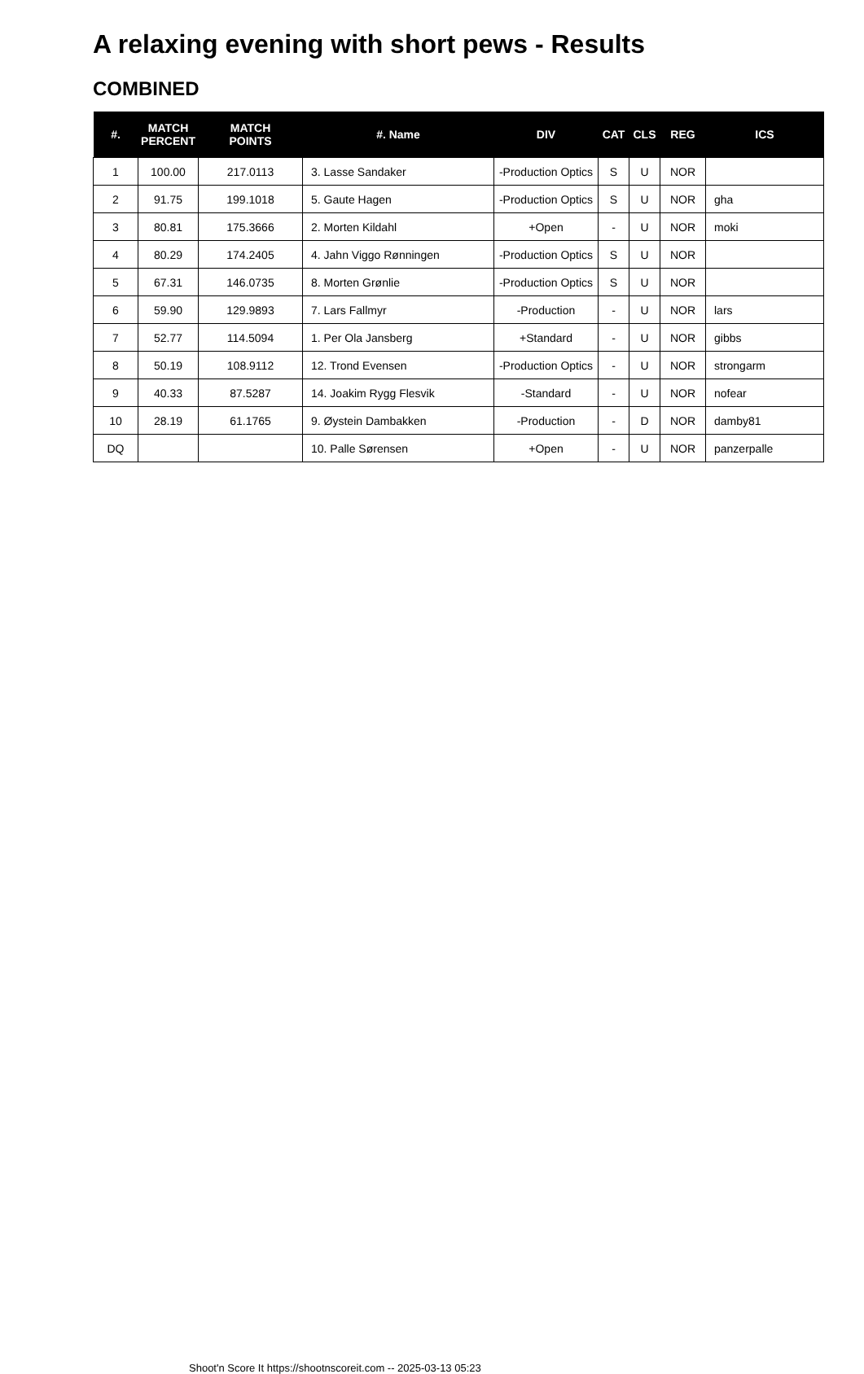A relaxing evening with short pews - Results
COMBINED
| #. | MATCH PERCENT | MATCH POINTS | #. Name | DIV | CAT | CLS | REG | ICS |
| --- | --- | --- | --- | --- | --- | --- | --- | --- |
| 1 | 100.00 | 217.0113 | 3. Lasse Sandaker | -Production Optics | S | U | NOR | |
| 2 | 91.75 | 199.1018 | 5. Gaute Hagen | -Production Optics | S | U | NOR | gha |
| 3 | 80.81 | 175.3666 | 2. Morten Kildahl | +Open | - | U | NOR | moki |
| 4 | 80.29 | 174.2405 | 4. Jahn Viggo Rønningen | -Production Optics | S | U | NOR | |
| 5 | 67.31 | 146.0735 | 8. Morten Grønlie | -Production Optics | S | U | NOR | |
| 6 | 59.90 | 129.9893 | 7. Lars Fallmyr | -Production | - | U | NOR | lars |
| 7 | 52.77 | 114.5094 | 1. Per Ola Jansberg | +Standard | - | U | NOR | gibbs |
| 8 | 50.19 | 108.9112 | 12. Trond Evensen | -Production Optics | - | U | NOR | strongarm |
| 9 | 40.33 | 87.5287 | 14. Joakim Rygg Flesvik | -Standard | - | U | NOR | nofear |
| 10 | 28.19 | 61.1765 | 9. Øystein Dambakken | -Production | - | D | NOR | damby81 |
| DQ | | | 10. Palle Sørensen | +Open | - | U | NOR | panzerpalle |
Shoot'n Score It https://shootnscoreit.com -- 2025-03-13 05:23